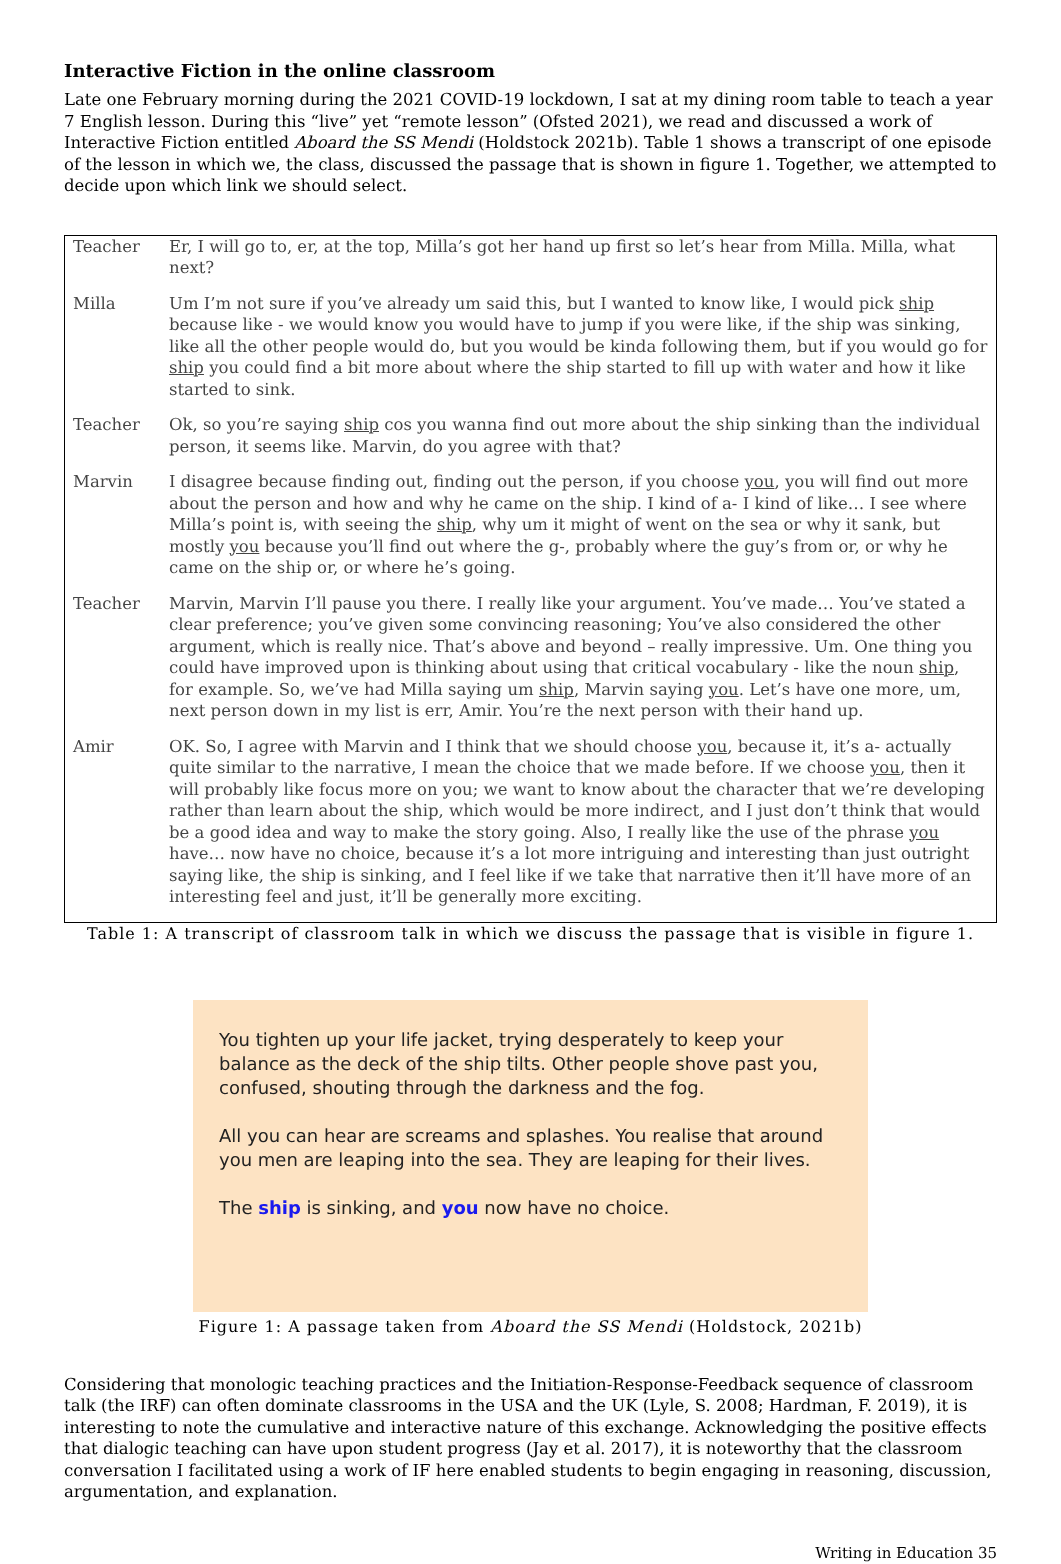Interactive Fiction in the online classroom
Late one February morning during the 2021 COVID-19 lockdown, I sat at my dining room table to teach a year 7 English lesson. During this “live” yet “remote lesson” (Ofsted 2021), we read and discussed a work of Interactive Fiction entitled Aboard the SS Mendi (Holdstock 2021b). Table 1 shows a transcript of one episode of the lesson in which we, the class, discussed the passage that is shown in figure 1. Together, we attempted to decide upon which link we should select.
| Teacher | Er, I will go to, er, at the top, Milla’s got her hand up first so let’s hear from Milla. Milla, what next? |
| Milla | Um I’m not sure if you’ve already um said this, but I wanted to know like, I would pick ship because like - we would know you would have to jump if you were like, if the ship was sinking, like all the other people would do, but you would be kinda following them, but if you would go for ship you could find a bit more about where the ship started to fill up with water and how it like started to sink. |
| Teacher | Ok, so you’re saying ship cos you wanna find out more about the ship sinking than the individual person, it seems like. Marvin, do you agree with that? |
| Marvin | I disagree because finding out, finding out the person, if you choose you , you will find out more about the person and how and why he came on the ship. I kind of a- I kind of like… I see where Milla’s point is, with seeing the ship , why um it might of went on the sea or why it sank, but mostly you because you’ll find out where the g-, probably where the guy’s from or, or why he came on the ship or, or where he’s going. |
| Teacher | Marvin, Marvin I’ll pause you there. I really like your argument. You’ve made… You’ve stated a clear preference; you’ve given some convincing reasoning; You’ve also considered the other argument, which is really nice. That’s above and beyond – really impressive. Um. One thing you could have improved upon is thinking about using that critical vocabulary - like the noun ship , for example. So, we’ve had Milla saying um ship , Marvin saying you . Let’s have one more, um, next person down in my list is err, Amir. You’re the next person with their hand up. |
| Amir | OK. So, I agree with Marvin and I think that we should choose you , because it, it’s a- actually quite similar to the narrative, I mean the choice that we made before. If we choose you , then it will probably like focus more on you; we want to know about the character that we’re developing rather than learn about the ship, which would be more indirect, and I just don’t think that would be a good idea and way to make the story going. Also, I really like the use of the phrase you have… now have no choice, because it’s a lot more intriguing and interesting than just outright saying like, the ship is sinking, and I feel like if we take that narrative then it’ll have more of an interesting feel and just, it’ll be generally more exciting. |
Table 1: A transcript of classroom talk in which we discuss the passage that is visible in figure 1.
You tighten up your life jacket, trying desperately to keep your balance as the deck of the ship tilts. Other people shove past you, confused, shouting through the darkness and the fog.
All you can hear are screams and splashes. You realise that around you men are leaping into the sea. They are leaping for their lives.
The ship is sinking, and you now have no choice.
Figure 1: A passage taken from Aboard the SS Mendi (Holdstock, 2021b)
Considering that monologic teaching practices and the Initiation-Response-Feedback sequence of classroom talk (the IRF) can often dominate classrooms in the USA and the UK (Lyle, S. 2008; Hardman, F. 2019), it is interesting to note the cumulative and interactive nature of this exchange. Acknowledging the positive effects that dialogic teaching can have upon student progress (Jay et al. 2017), it is noteworthy that the classroom conversation I facilitated using a work of IF here enabled students to begin engaging in reasoning, discussion, argumentation, and explanation.
Writing in Education 35